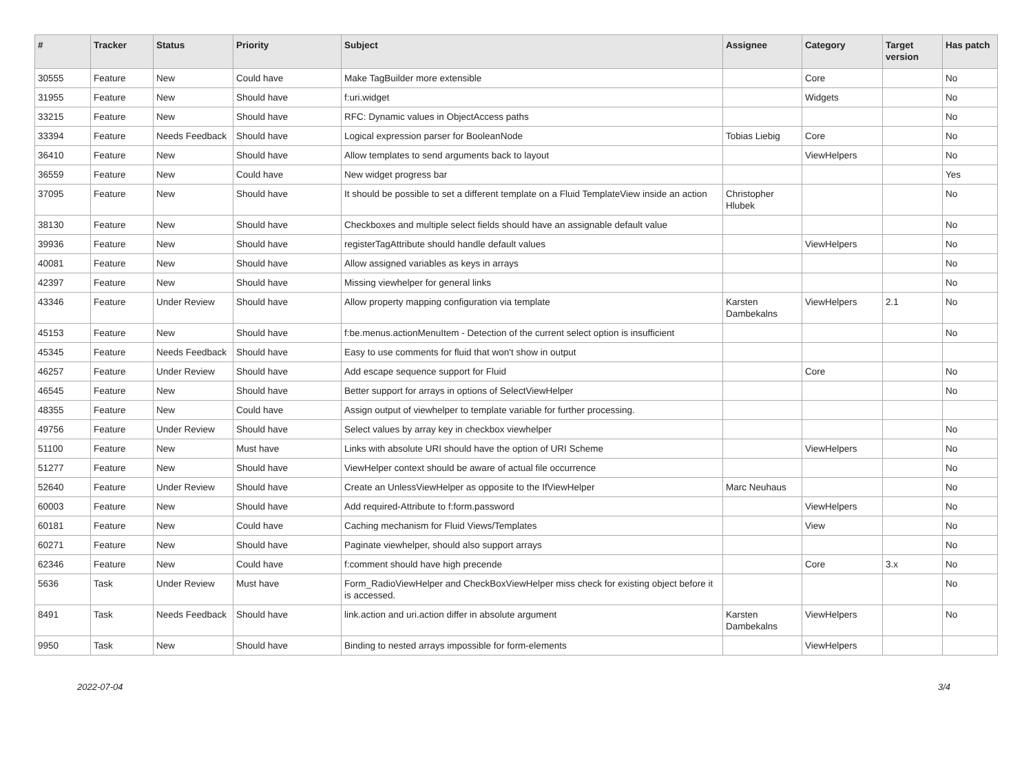| # | Tracker | Status | Priority | Subject | Assignee | Category | Target version | Has patch |
| --- | --- | --- | --- | --- | --- | --- | --- | --- |
| 30555 | Feature | New | Could have | Make TagBuilder more extensible | | Core | | No |
| 31955 | Feature | New | Should have | f:uri.widget | | Widgets | | No |
| 33215 | Feature | New | Should have | RFC: Dynamic values in ObjectAccess paths | | | | No |
| 33394 | Feature | Needs Feedback | Should have | Logical expression parser for BooleanNode | Tobias Liebig | Core | | No |
| 36410 | Feature | New | Should have | Allow templates to send arguments back to layout | | ViewHelpers | | No |
| 36559 | Feature | New | Could have | New widget progress bar | | | | Yes |
| 37095 | Feature | New | Should have | It should be possible to set a different template on a Fluid TemplateView inside an action | Christopher Hlubek | | | No |
| 38130 | Feature | New | Should have | Checkboxes and multiple select fields should have an assignable default value | | | | No |
| 39936 | Feature | New | Should have | registerTagAttribute should handle default values | | ViewHelpers | | No |
| 40081 | Feature | New | Should have | Allow assigned variables as keys in arrays | | | | No |
| 42397 | Feature | New | Should have | Missing viewhelper for general links | | | | No |
| 43346 | Feature | Under Review | Should have | Allow property mapping configuration via template | Karsten Dambekalns | ViewHelpers | 2.1 | No |
| 45153 | Feature | New | Should have | f:be.menus.actionMenuItem - Detection of the current select option is insufficient | | | | No |
| 45345 | Feature | Needs Feedback | Should have | Easy to use comments for fluid that won't show in output | | | | |
| 46257 | Feature | Under Review | Should have | Add escape sequence support for Fluid | | Core | | No |
| 46545 | Feature | New | Should have | Better support for arrays in options of SelectViewHelper | | | | No |
| 48355 | Feature | New | Could have | Assign output of viewhelper to template variable for further processing. | | | | |
| 49756 | Feature | Under Review | Should have | Select values by array key in checkbox viewhelper | | | | No |
| 51100 | Feature | New | Must have | Links with absolute URI should have the option of URI Scheme | | ViewHelpers | | No |
| 51277 | Feature | New | Should have | ViewHelper context should be aware of actual file occurrence | | | | No |
| 52640 | Feature | Under Review | Should have | Create an UnlessViewHelper as opposite to the IfViewHelper | Marc Neuhaus | | | No |
| 60003 | Feature | New | Should have | Add required-Attribute to f:form.password | | ViewHelpers | | No |
| 60181 | Feature | New | Could have | Caching mechanism for Fluid Views/Templates | | View | | No |
| 60271 | Feature | New | Should have | Paginate viewhelper, should also support arrays | | | | No |
| 62346 | Feature | New | Could have | f:comment should have high precende | | Core | 3.x | No |
| 5636 | Task | Under Review | Must have | Form_RadioViewHelper and CheckBoxViewHelper miss check for existing object before it is accessed. | | | | No |
| 8491 | Task | Needs Feedback | Should have | link.action and uri.action differ in absolute argument | Karsten Dambekalns | ViewHelpers | | No |
| 9950 | Task | New | Should have | Binding to nested arrays impossible for form-elements | | ViewHelpers | | |
2022-07-04 3/4